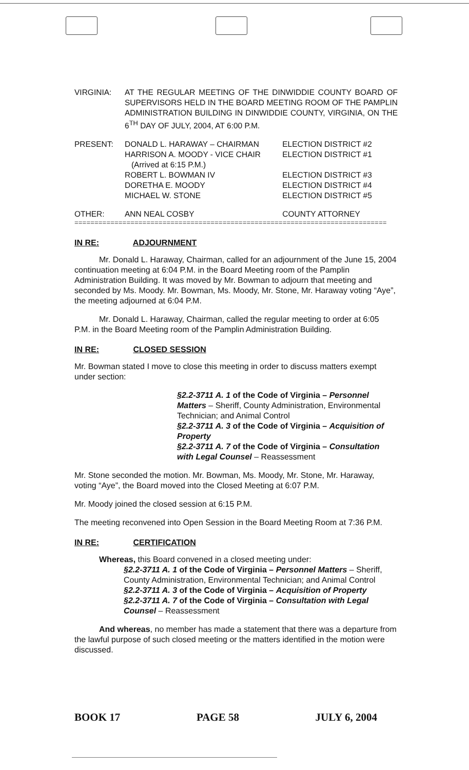| VIRGINIA: | AT THE REGULAR MEETING OF THE DINWIDDIE COUNTY BOARD OF SUPERVISORS HELD IN THE BOARD MEETING ROOM OF THE PAMPLIN ADMINISTRATION BUILDING IN DINWIDDIE COUNTY, VIRGINIA, ON THE 6<sup>TH</sup> DAY OF JULY, 2004, AT 6:00 P.M. | |
| PRESENT: | DONALD L. HARAWAY – CHAIRMAN HARRISON A. MOODY - VICE CHAIR (Arrived at 6:15 P.M.) ROBERT L. BOWMAN IV DORETHA E. MOODY MICHAEL W. STONE | ELECTION DISTRICT #2 ELECTION DISTRICT #1 ELECTION DISTRICT #3 ELECTION DISTRICT #4 ELECTION DISTRICT #5 |
| OTHER: | ANN NEAL COSBY | COUNTY ATTORNEY |
==============================================================================
IN RE: ADJOURNMENT
Mr. Donald L. Haraway, Chairman, called for an adjournment of the June 15, 2004 continuation meeting at 6:04 P.M. in the Board Meeting room of the Pamplin Administration Building. It was moved by Mr. Bowman to adjourn that meeting and seconded by Ms. Moody. Mr. Bowman, Ms. Moody, Mr. Stone, Mr. Haraway voting “Aye”, the meeting adjourned at 6:04 P.M.
Mr. Donald L. Haraway, Chairman, called the regular meeting to order at 6:05 P.M. in the Board Meeting room of the Pamplin Administration Building.
IN RE: CLOSED SESSION
Mr. Bowman stated I move to close this meeting in order to discuss matters exempt under section:
§2.2-3711 A. 1 of the Code of Virginia – Personnel Matters – Sheriff, County Administration, Environmental Technician; and Animal Control
§2.2-3711 A. 3 of the Code of Virginia – Acquisition of Property
§2.2-3711 A. 7 of the Code of Virginia – Consultation with Legal Counsel – Reassessment
Mr. Stone seconded the motion. Mr. Bowman, Ms. Moody, Mr. Stone, Mr. Haraway, voting “Aye”, the Board moved into the Closed Meeting at 6:07 P.M.
Mr. Moody joined the closed session at 6:15 P.M.
The meeting reconvened into Open Session in the Board Meeting Room at 7:36 P.M.
IN RE: CERTIFICATION
Whereas, this Board convened in a closed meeting under:
§2.2-3711 A. 1 of the Code of Virginia – Personnel Matters – Sheriff, County Administration, Environmental Technician; and Animal Control
§2.2-3711 A. 3 of the Code of Virginia – Acquisition of Property
§2.2-3711 A. 7 of the Code of Virginia – Consultation with Legal Counsel – Reassessment
And whereas, no member has made a statement that there was a departure from the lawful purpose of such closed meeting or the matters identified in the motion were discussed.
BOOK 17 PAGE 58 JULY 6, 2004